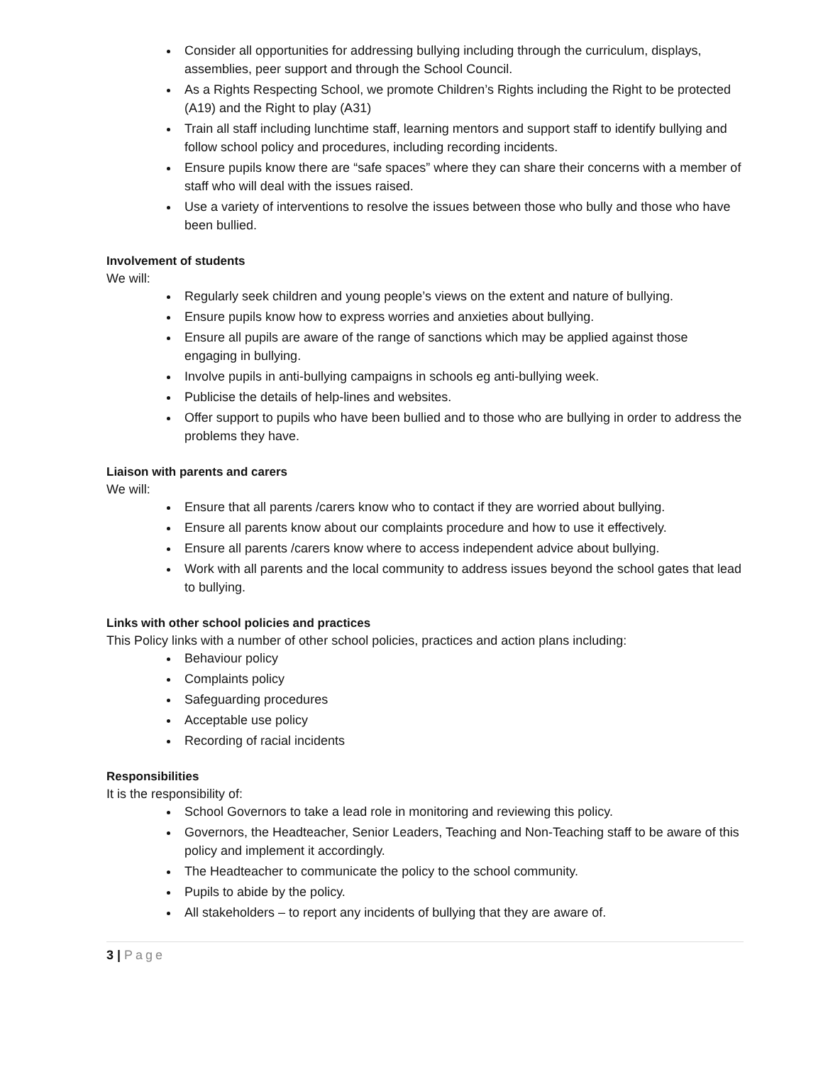Consider all opportunities for addressing bullying including through the curriculum, displays, assemblies, peer support and through the School Council.
As a Rights Respecting School, we promote Children’s Rights including the Right to be protected (A19) and the Right to play (A31)
Train all staff including lunchtime staff, learning mentors and support staff to identify bullying and follow school policy and procedures, including recording incidents.
Ensure pupils know there are “safe spaces” where they can share their concerns with a member of staff who will deal with the issues raised.
Use a variety of interventions to resolve the issues between those who bully and those who have been bullied.
Involvement of students
We will:
Regularly seek children and young people’s views on the extent and nature of bullying.
Ensure pupils know how to express worries and anxieties about bullying.
Ensure all pupils are aware of the range of sanctions which may be applied against those engaging in bullying.
Involve pupils in anti-bullying campaigns in schools eg anti-bullying week.
Publicise the details of help-lines and websites.
Offer support to pupils who have been bullied and to those who are bullying in order to address the problems they have.
Liaison with parents and carers
We will:
Ensure that all parents /carers know who to contact if they are worried about bullying.
Ensure all parents know about our complaints procedure and how to use it effectively.
Ensure all parents /carers know where to access independent advice about bullying.
Work with all parents and the local community to address issues beyond the school gates that lead to bullying.
Links with other school policies and practices
This Policy links with a number of other school policies, practices and action plans including:
Behaviour policy
Complaints policy
Safeguarding procedures
Acceptable use policy
Recording of racial incidents
Responsibilities
It is the responsibility of:
School Governors to take a lead role in monitoring and reviewing this policy.
Governors, the Headteacher, Senior Leaders, Teaching and Non-Teaching staff to be aware of this policy and implement it accordingly.
The Headteacher to communicate the policy to the school community.
Pupils to abide by the policy.
All stakeholders – to report any incidents of bullying that they are aware of.
3 | Page